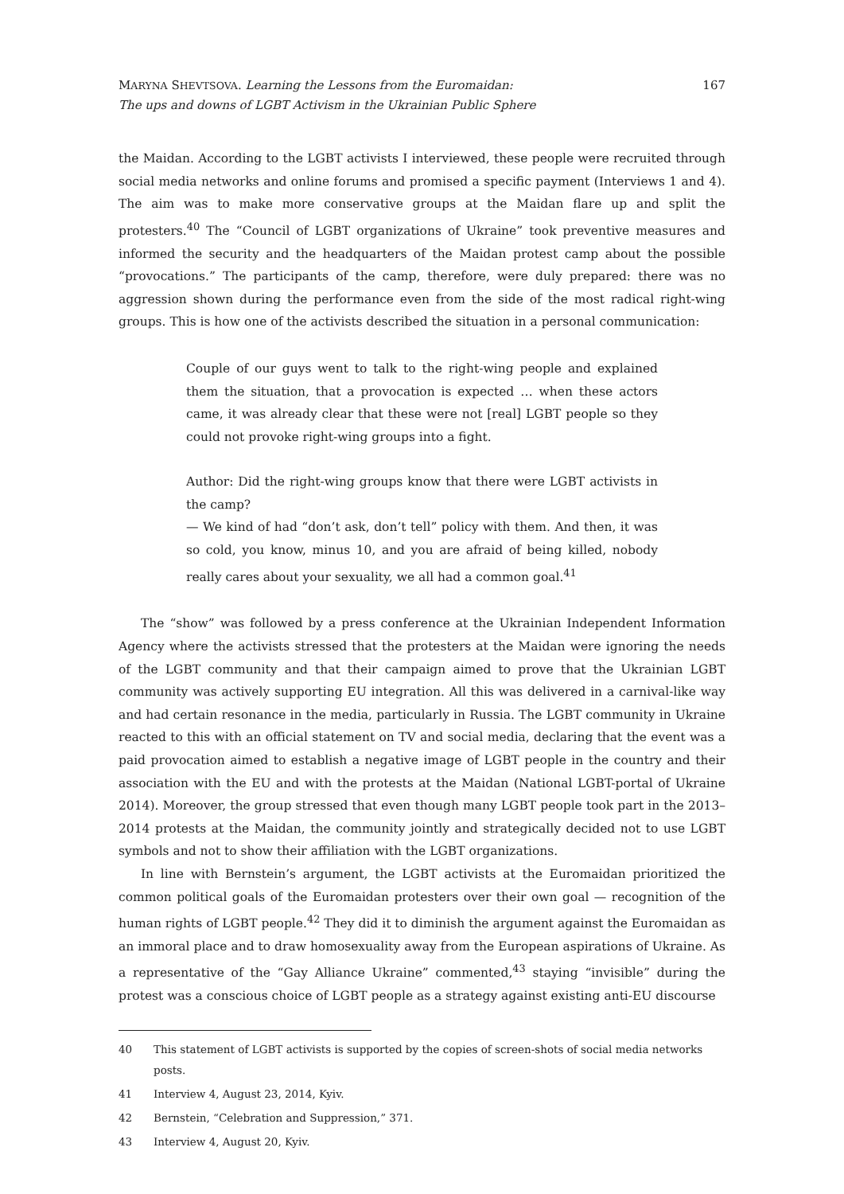MARYNA SHEVTSOVA. Learning the Lessons from the Euromaidan:
The ups and downs of LGBT Activism in the Ukrainian Public Sphere
167
the Maidan. According to the LGBT activists I interviewed, these people were recruited through social media networks and online forums and promised a specific payment (Interviews 1 and 4). The aim was to make more conservative groups at the Maidan flare up and split the protesters.<sup>40</sup> The “Council of LGBT organizations of Ukraine” took preventive measures and informed the security and the headquarters of the Maidan protest camp about the possible “provocations.” The participants of the camp, therefore, were duly prepared: there was no aggression shown during the performance even from the side of the most radical right-wing groups. This is how one of the activists described the situation in a personal communication:
Couple of our guys went to talk to the right-wing people and explained them the situation, that a provocation is expected … when these actors came, it was already clear that these were not [real] LGBT people so they could not provoke right-wing groups into a fight.
Author: Did the right-wing groups know that there were LGBT activists in the camp?
— We kind of had “don’t ask, don’t tell” policy with them. And then, it was so cold, you know, minus 10, and you are afraid of being killed, nobody really cares about your sexuality, we all had a common goal.<sup>41</sup>
The “show” was followed by a press conference at the Ukrainian Independent Information Agency where the activists stressed that the protesters at the Maidan were ignoring the needs of the LGBT community and that their campaign aimed to prove that the Ukrainian LGBT community was actively supporting EU integration. All this was delivered in a carnival-like way and had certain resonance in the media, particularly in Russia. The LGBT community in Ukraine reacted to this with an official statement on TV and social media, declaring that the event was a paid provocation aimed to establish a negative image of LGBT people in the country and their association with the EU and with the protests at the Maidan (National LGBT-portal of Ukraine 2014). Moreover, the group stressed that even though many LGBT people took part in the 2013–2014 protests at the Maidan, the community jointly and strategically decided not to use LGBT symbols and not to show their affiliation with the LGBT organizations.
In line with Bernstein’s argument, the LGBT activists at the Euromaidan prioritized the common political goals of the Euromaidan protesters over their own goal — recognition of the human rights of LGBT people.<sup>42</sup> They did it to diminish the argument against the Euromaidan as an immoral place and to draw homosexuality away from the European aspirations of Ukraine. As a representative of the “Gay Alliance Ukraine” commented,<sup>43</sup> staying “invisible” during the protest was a conscious choice of LGBT people as a strategy against existing anti-EU discourse
40 This statement of LGBT activists is supported by the copies of screen-shots of social media networks posts.
41 Interview 4, August 23, 2014, Kyiv.
42 Bernstein, “Celebration and Suppression,” 371.
43 Interview 4, August 20, Kyiv.